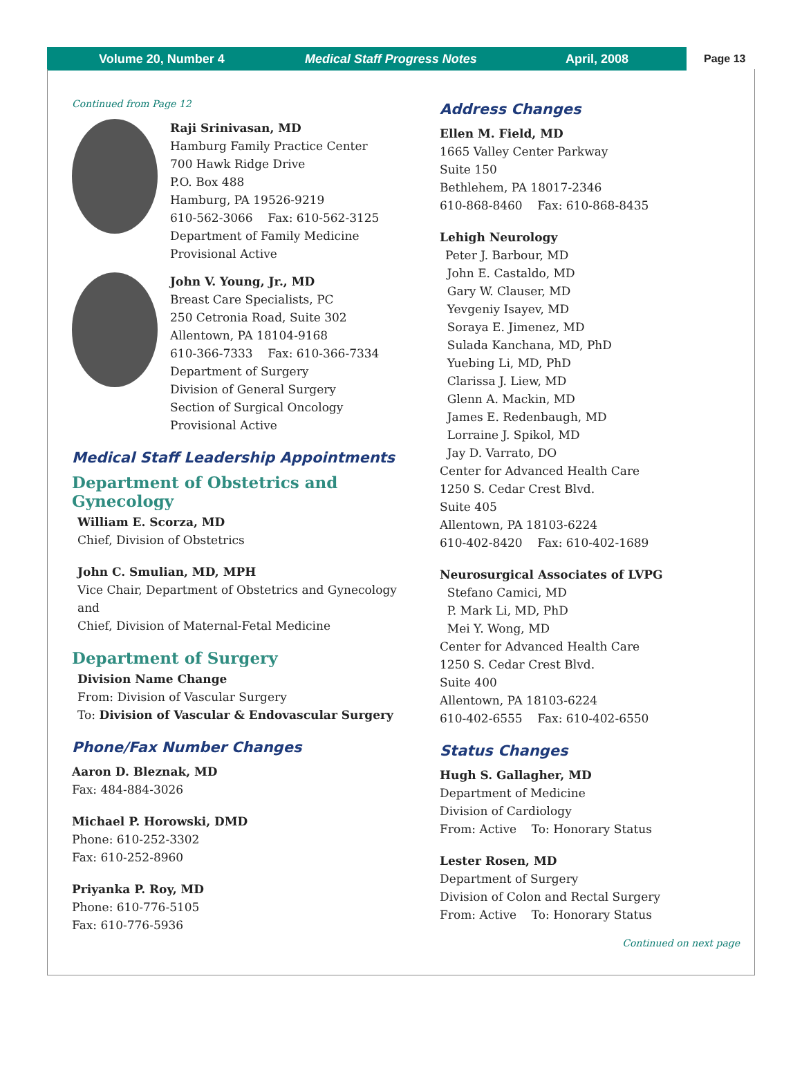Volume 20, Number 4 Medical Staff Progress Notes April, 2008 Page 13
Continued from Page 12
Raji Srinivasan, MD
Hamburg Family Practice Center
700 Hawk Ridge Drive
P.O. Box 488
Hamburg, PA 19526-9219
610-562-3066 Fax: 610-562-3125
Department of Family Medicine
Provisional Active
John V. Young, Jr., MD
Breast Care Specialists, PC
250 Cetronia Road, Suite 302
Allentown, PA 18104-9168
610-366-7333 Fax: 610-366-7334
Department of Surgery
Division of General Surgery
Section of Surgical Oncology
Provisional Active
Medical Staff Leadership Appointments
Department of Obstetrics and Gynecology
William E. Scorza, MD
Chief, Division of Obstetrics
John C. Smulian, MD, MPH
Vice Chair, Department of Obstetrics and Gynecology
and
Chief, Division of Maternal-Fetal Medicine
Department of Surgery
Division Name Change
From: Division of Vascular Surgery
To: Division of Vascular & Endovascular Surgery
Phone/Fax Number Changes
Aaron D. Bleznak, MD
Fax: 484-884-3026
Michael P. Horowski, DMD
Phone: 610-252-3302
Fax: 610-252-8960
Priyanka P. Roy, MD
Phone: 610-776-5105
Fax: 610-776-5936
Address Changes
Ellen M. Field, MD
1665 Valley Center Parkway
Suite 150
Bethlehem, PA 18017-2346
610-868-8460 Fax: 610-868-8435
Lehigh Neurology
Peter J. Barbour, MD
John E. Castaldo, MD
Gary W. Clauser, MD
Yevgeniy Isayev, MD
Soraya E. Jimenez, MD
Sulada Kanchana, MD, PhD
Yuebing Li, MD, PhD
Clarissa J. Liew, MD
Glenn A. Mackin, MD
James E. Redenbaugh, MD
Lorraine J. Spikol, MD
Jay D. Varrato, DO
Center for Advanced Health Care
1250 S. Cedar Crest Blvd.
Suite 405
Allentown, PA 18103-6224
610-402-8420 Fax: 610-402-1689
Neurosurgical Associates of LVPG
Stefano Camici, MD
P. Mark Li, MD, PhD
Mei Y. Wong, MD
Center for Advanced Health Care
1250 S. Cedar Crest Blvd.
Suite 400
Allentown, PA 18103-6224
610-402-6555 Fax: 610-402-6550
Status Changes
Hugh S. Gallagher, MD
Department of Medicine
Division of Cardiology
From: Active To: Honorary Status
Lester Rosen, MD
Department of Surgery
Division of Colon and Rectal Surgery
From: Active To: Honorary Status
Continued on next page